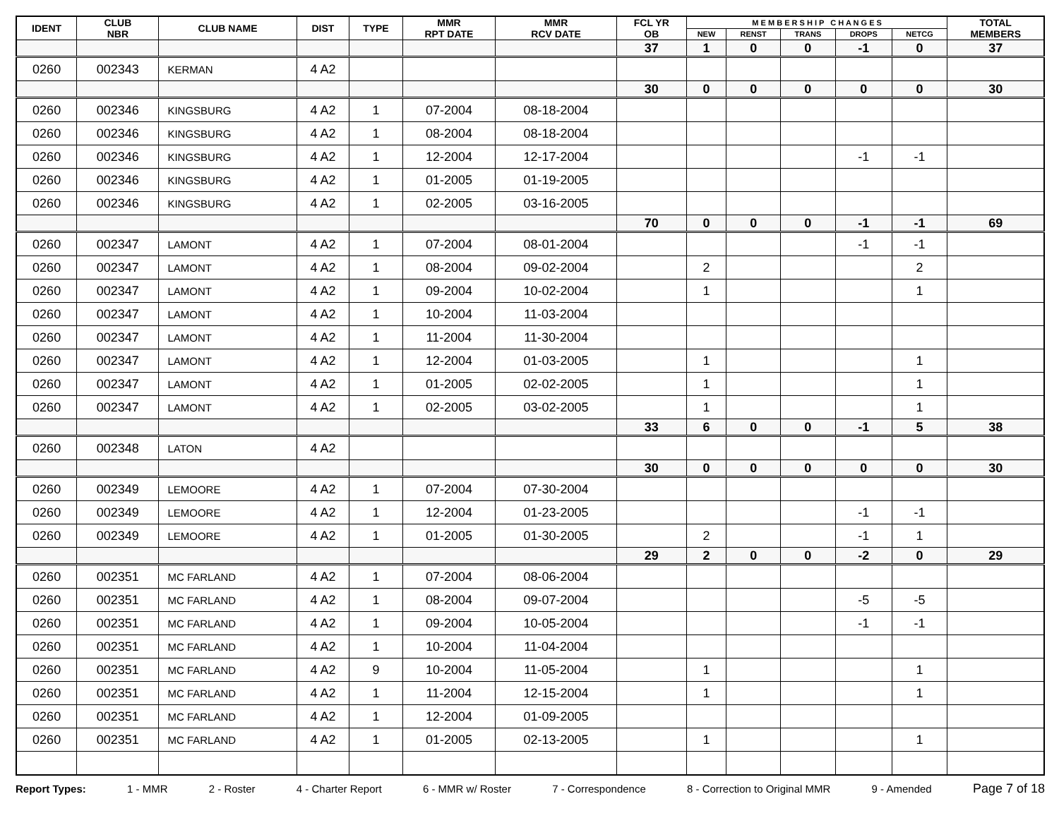| IDENT | CLUB NBR | CLUB NAME | DIST | TYPE | MMR RPT DATE | MMR RCV DATE | FCL YR OB | M E M B E R S H I P C H A N G E S | | | | | TOTAL MEMBERS |
| --- | --- | --- | --- | --- | --- | --- | --- | --- | --- | --- | --- | --- | --- |
| | | | | | | | | NEW | RENST | TRANS | DROPS | NETCG | |
| | | | | | | | 37 | 1 | 0 | 0 | -1 | 0 | 37 |
| 0260 | 002343 | KERMAN | 4 A2 | | | | | | | | | | |
| | | | | | | | 30 | 0 | 0 | 0 | 0 | 0 | 30 |
| 0260 | 002346 | KINGSBURG | 4 A2 | 1 | 07-2004 | 08-18-2004 | | | | | | | |
| 0260 | 002346 | KINGSBURG | 4 A2 | 1 | 08-2004 | 08-18-2004 | | | | | | | |
| 0260 | 002346 | KINGSBURG | 4 A2 | 1 | 12-2004 | 12-17-2004 | | | | | -1 | -1 | |
| 0260 | 002346 | KINGSBURG | 4 A2 | 1 | 01-2005 | 01-19-2005 | | | | | | | |
| 0260 | 002346 | KINGSBURG | 4 A2 | 1 | 02-2005 | 03-16-2005 | | | | | | | |
| | | | | | | | 70 | 0 | 0 | 0 | -1 | -1 | 69 |
| 0260 | 002347 | LAMONT | 4 A2 | 1 | 07-2004 | 08-01-2004 | | | | | -1 | -1 | |
| 0260 | 002347 | LAMONT | 4 A2 | 1 | 08-2004 | 09-02-2004 | | 2 | | | | 2 | |
| 0260 | 002347 | LAMONT | 4 A2 | 1 | 09-2004 | 10-02-2004 | | 1 | | | | 1 | |
| 0260 | 002347 | LAMONT | 4 A2 | 1 | 10-2004 | 11-03-2004 | | | | | | | |
| 0260 | 002347 | LAMONT | 4 A2 | 1 | 11-2004 | 11-30-2004 | | | | | | | |
| 0260 | 002347 | LAMONT | 4 A2 | 1 | 12-2004 | 01-03-2005 | | 1 | | | | 1 | |
| 0260 | 002347 | LAMONT | 4 A2 | 1 | 01-2005 | 02-02-2005 | | 1 | | | | 1 | |
| 0260 | 002347 | LAMONT | 4 A2 | 1 | 02-2005 | 03-02-2005 | | 1 | | | | 1 | |
| | | | | | | | 33 | 6 | 0 | 0 | -1 | 5 | 38 |
| 0260 | 002348 | LATON | 4 A2 | | | | | | | | | | |
| | | | | | | | 30 | 0 | 0 | 0 | 0 | 0 | 30 |
| 0260 | 002349 | LEMOORE | 4 A2 | 1 | 07-2004 | 07-30-2004 | | | | | | | |
| 0260 | 002349 | LEMOORE | 4 A2 | 1 | 12-2004 | 01-23-2005 | | | | | -1 | -1 | |
| 0260 | 002349 | LEMOORE | 4 A2 | 1 | 01-2005 | 01-30-2005 | | 2 | | | -1 | 1 | |
| | | | | | | | 29 | 2 | 0 | 0 | -2 | 0 | 29 |
| 0260 | 002351 | MC FARLAND | 4 A2 | 1 | 07-2004 | 08-06-2004 | | | | | | | |
| 0260 | 002351 | MC FARLAND | 4 A2 | 1 | 08-2004 | 09-07-2004 | | | | | -5 | -5 | |
| 0260 | 002351 | MC FARLAND | 4 A2 | 1 | 09-2004 | 10-05-2004 | | | | | -1 | -1 | |
| 0260 | 002351 | MC FARLAND | 4 A2 | 1 | 10-2004 | 11-04-2004 | | | | | | | |
| 0260 | 002351 | MC FARLAND | 4 A2 | 9 | 10-2004 | 11-05-2004 | | 1 | | | | 1 | |
| 0260 | 002351 | MC FARLAND | 4 A2 | 1 | 11-2004 | 12-15-2004 | | 1 | | | | 1 | |
| 0260 | 002351 | MC FARLAND | 4 A2 | 1 | 12-2004 | 01-09-2005 | | | | | | | |
| 0260 | 002351 | MC FARLAND | 4 A2 | 1 | 01-2005 | 02-13-2005 | | 1 | | | | 1 | |
Report Types: 1 - MMR 2 - Roster 4 - Charter Report 6 - MMR w/ Roster 7 - Correspondence 8 - Correction to Original MMR 9 - Amended Page 7 of 18